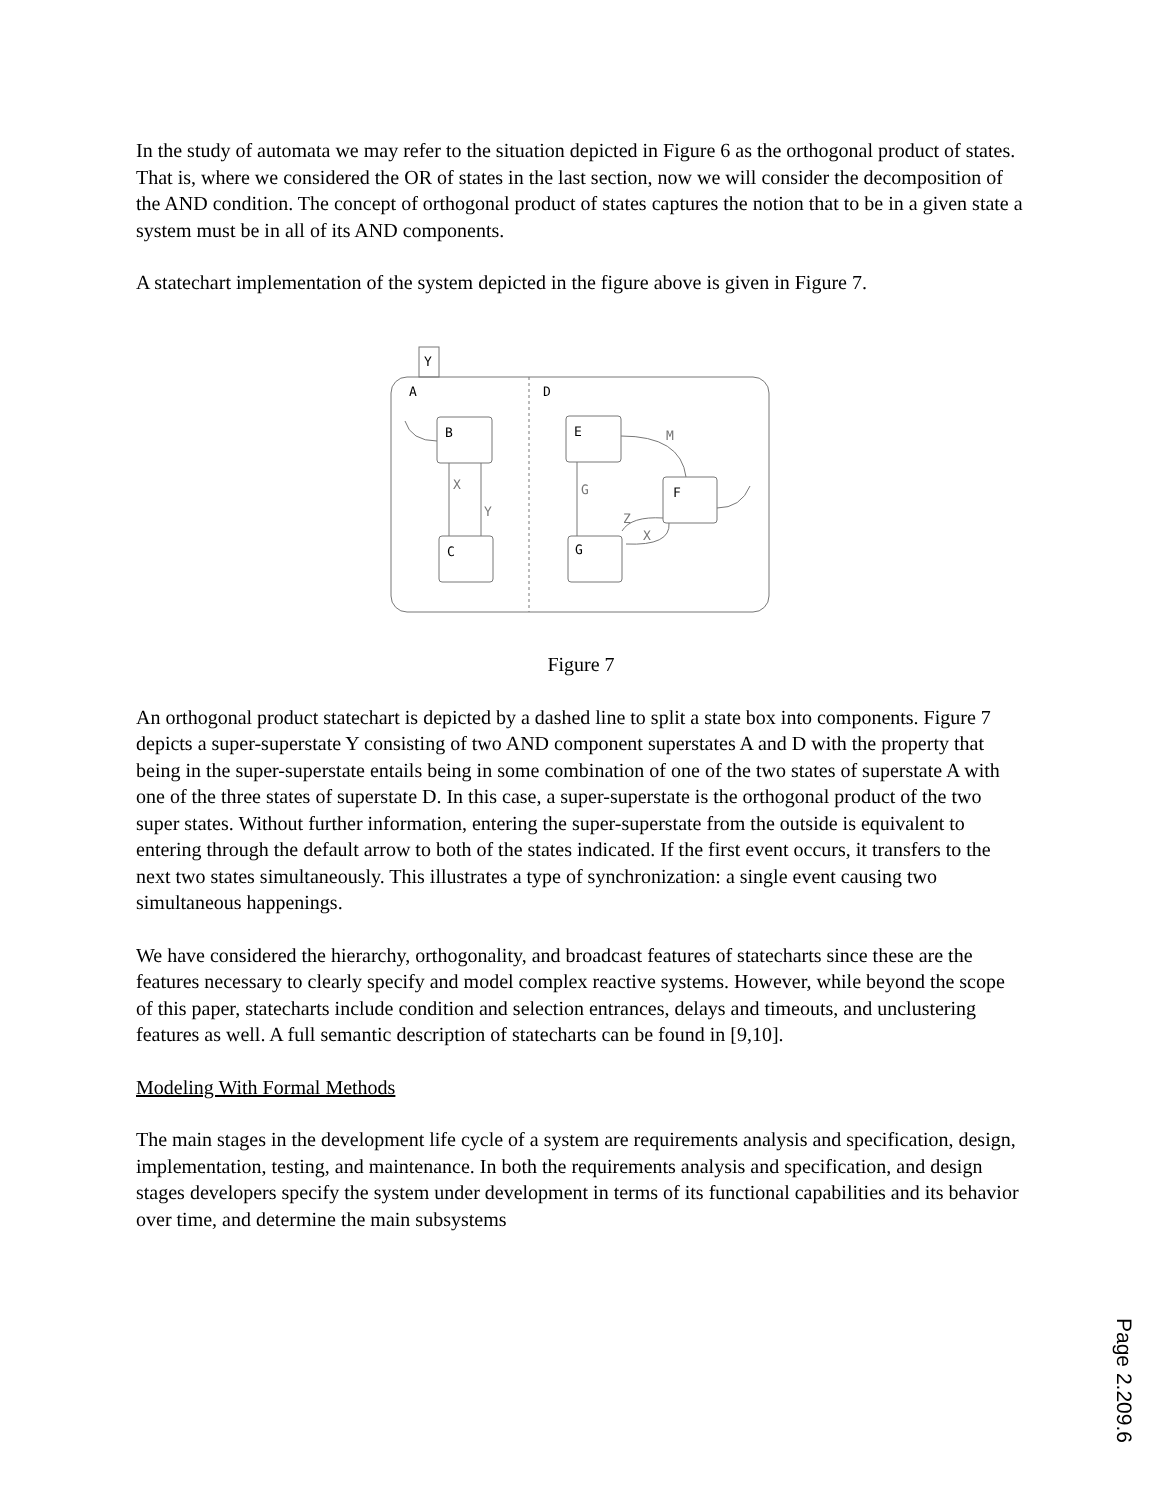In the study of automata we may refer to the situation depicted in Figure 6 as the orthogonal product of states. That is, where we considered the OR of states in the last section, now we will consider the decomposition of the AND condition. The concept of orthogonal product of states captures the notion that to be in a given state a system must be in all of its AND components.
A statechart implementation of the system depicted in the figure above is given in Figure 7.
Y
A
D
B
C
E
F
G
X
Y
G
M
Z
X
Figure 7
An orthogonal product statechart is depicted by a dashed line to split a state box into components. Figure 7 depicts a super-superstate Y consisting of two AND component superstates A and D with the property that being in the super-superstate entails being in some combination of one of the two states of superstate A with one of the three states of superstate D. In this case, a super-superstate is the orthogonal product of the two super states. Without further information, entering the super-superstate from the outside is equivalent to entering through the default arrow to both of the states indicated. If the first event occurs, it transfers to the next two states simultaneously. This illustrates a type of synchronization: a single event causing two simultaneous happenings.
We have considered the hierarchy, orthogonality, and broadcast features of statecharts since these are the features necessary to clearly specify and model complex reactive systems. However, while beyond the scope of this paper, statecharts include condition and selection entrances, delays and timeouts, and unclustering features as well. A full semantic description of statecharts can be found in [9,10].
Modeling With Formal Methods
The main stages in the development life cycle of a system are requirements analysis and specification, design, implementation, testing, and maintenance. In both the requirements analysis and specification, and design stages developers specify the system under development in terms of its functional capabilities and its behavior over time, and determine the main subsystems
Page 2.209.6